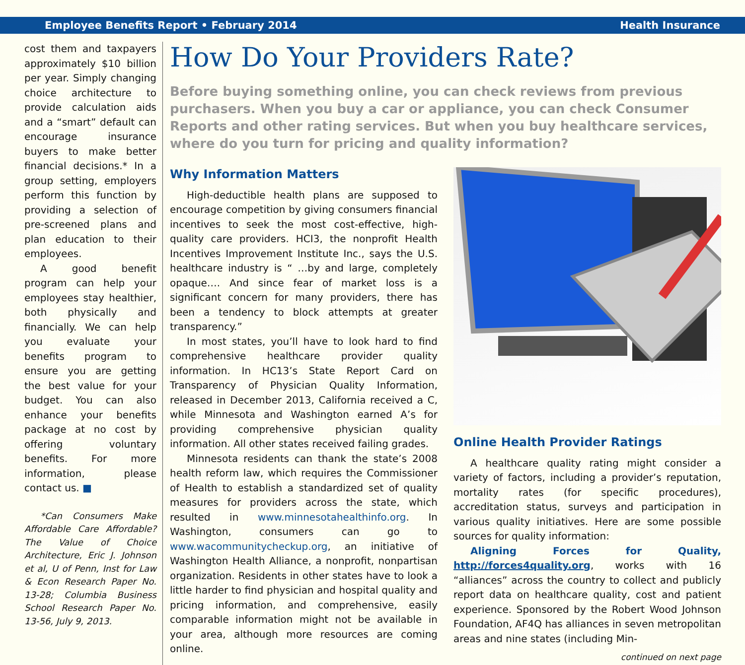Employee Benefits Report • February 2014 Health Insurance
cost them and taxpayers approximately $10 billion per year. Simply changing choice architecture to provide calculation aids and a “smart” default can encourage insurance buyers to make better financial decisions.* In a group setting, employers perform this function by providing a selection of pre-screened plans and plan education to their employees.
A good benefit program can help your employees stay healthier, both physically and financially. We can help you evaluate your benefits program to ensure you are getting the best value for your budget. You can also enhance your benefits package at no cost by offering voluntary benefits. For more information, please contact us. ■
*Can Consumers Make Affordable Care Affordable? The Value of Choice Architecture, Eric J. Johnson et al, U of Penn, Inst for Law & Econ Research Paper No. 13-28; Columbia Business School Research Paper No. 13-56, July 9, 2013.
How Do Your Providers Rate?
Before buying something online, you can check reviews from previous purchasers. When you buy a car or appliance, you can check Consumer Reports and other rating services. But when you buy healthcare services, where do you turn for pricing and quality information?
Why Information Matters
High-deductible health plans are supposed to encourage competition by giving consumers financial incentives to seek the most cost-effective, high-quality care providers. HCI3, the nonprofit Health Incentives Improvement Institute Inc., says the U.S. healthcare industry is “ …by and large, completely opaque…. And since fear of market loss is a significant concern for many providers, there has been a tendency to block attempts at greater transparency.”
In most states, you’ll have to look hard to find comprehensive healthcare provider quality information. In HC13’s State Report Card on Transparency of Physician Quality Information, released in December 2013, California received a C, while Minnesota and Washington earned A’s for providing comprehensive physician quality information. All other states received failing grades.
Minnesota residents can thank the state’s 2008 health reform law, which requires the Commissioner of Health to establish a standardized set of quality measures for providers across the state, which resulted in www.minnesotahealthinfo.org. In Washington, consumers can go to www.wacommunitycheckup.org, an initiative of Washington Health Alliance, a nonprofit, nonpartisan organization. Residents in other states have to look a little harder to find physician and hospital quality and pricing information, and comprehensive, easily comparable information might not be available in your area, although more resources are coming online.
Online Health Provider Ratings
A healthcare quality rating might consider a variety of factors, including a provider’s reputation, mortality rates (for specific procedures), accreditation status, surveys and participation in various quality initiatives. Here are some possible sources for quality information:
Aligning Forces for Quality, http://forces4quality.org, works with 16 “alliances” across the country to collect and publicly report data on healthcare quality, cost and patient experience. Sponsored by the Robert Wood Johnson Foundation, AF4Q has alliances in seven metropolitan areas and nine states (including Min-
continued on next page